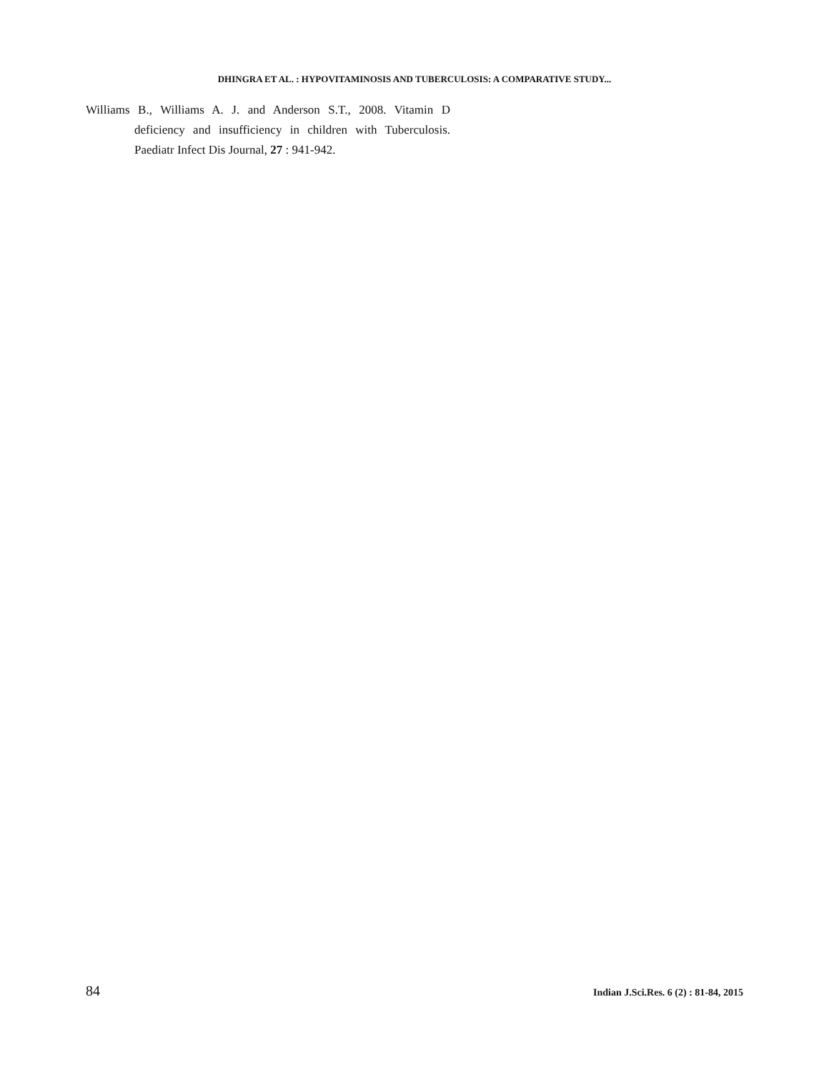DHINGRA ET AL. : HYPOVITAMINOSIS AND TUBERCULOSIS: A COMPARATIVE STUDY...
Williams B., Williams A. J. and Anderson S.T., 2008. Vitamin D deficiency and insufficiency in children with Tuberculosis. Paediatr Infect Dis Journal, 27 : 941-942.
84 Indian J.Sci.Res. 6 (2) : 81-84, 2015